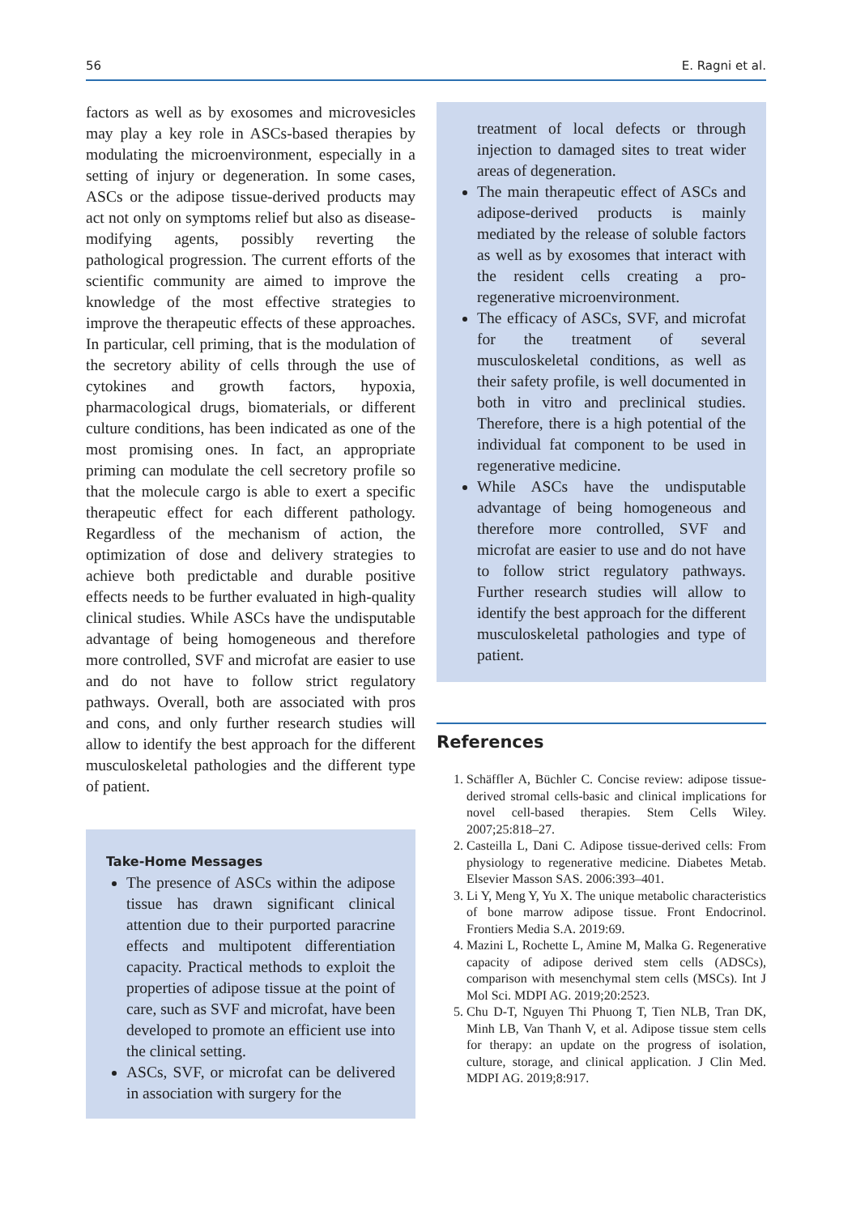56 E. Ragni et al.
factors as well as by exosomes and microvesicles may play a key role in ASCs-based therapies by modulating the microenvironment, especially in a setting of injury or degeneration. In some cases, ASCs or the adipose tissue-derived products may act not only on symptoms relief but also as disease-modifying agents, possibly reverting the pathological progression. The current efforts of the scientific community are aimed to improve the knowledge of the most effective strategies to improve the therapeutic effects of these approaches. In particular, cell priming, that is the modulation of the secretory ability of cells through the use of cytokines and growth factors, hypoxia, pharmacological drugs, biomaterials, or different culture conditions, has been indicated as one of the most promising ones. In fact, an appropriate priming can modulate the cell secretory profile so that the molecule cargo is able to exert a specific therapeutic effect for each different pathology. Regardless of the mechanism of action, the optimization of dose and delivery strategies to achieve both predictable and durable positive effects needs to be further evaluated in high-quality clinical studies. While ASCs have the undisputable advantage of being homogeneous and therefore more controlled, SVF and microfat are easier to use and do not have to follow strict regulatory pathways. Overall, both are associated with pros and cons, and only further research studies will allow to identify the best approach for the different musculoskeletal pathologies and the different type of patient.
Take-Home Messages
The presence of ASCs within the adipose tissue has drawn significant clinical attention due to their purported paracrine effects and multipotent differentiation capacity. Practical methods to exploit the properties of adipose tissue at the point of care, such as SVF and microfat, have been developed to promote an efficient use into the clinical setting.
ASCs, SVF, or microfat can be delivered in association with surgery for the
treatment of local defects or through injection to damaged sites to treat wider areas of degeneration.
The main therapeutic effect of ASCs and adipose-derived products is mainly mediated by the release of soluble factors as well as by exosomes that interact with the resident cells creating a pro-regenerative microenvironment.
The efficacy of ASCs, SVF, and microfat for the treatment of several musculoskeletal conditions, as well as their safety profile, is well documented in both in vitro and preclinical studies. Therefore, there is a high potential of the individual fat component to be used in regenerative medicine.
While ASCs have the undisputable advantage of being homogeneous and therefore more controlled, SVF and microfat are easier to use and do not have to follow strict regulatory pathways. Further research studies will allow to identify the best approach for the different musculoskeletal pathologies and type of patient.
References
1. Schäffler A, Büchler C. Concise review: adipose tissue-derived stromal cells-basic and clinical implications for novel cell-based therapies. Stem Cells Wiley. 2007;25:818–27.
2. Casteilla L, Dani C. Adipose tissue-derived cells: From physiology to regenerative medicine. Diabetes Metab. Elsevier Masson SAS. 2006:393–401.
3. Li Y, Meng Y, Yu X. The unique metabolic characteristics of bone marrow adipose tissue. Front Endocrinol. Frontiers Media S.A. 2019:69.
4. Mazini L, Rochette L, Amine M, Malka G. Regenerative capacity of adipose derived stem cells (ADSCs), comparison with mesenchymal stem cells (MSCs). Int J Mol Sci. MDPI AG. 2019;20:2523.
5. Chu D-T, Nguyen Thi Phuong T, Tien NLB, Tran DK, Minh LB, Van Thanh V, et al. Adipose tissue stem cells for therapy: an update on the progress of isolation, culture, storage, and clinical application. J Clin Med. MDPI AG. 2019;8:917.